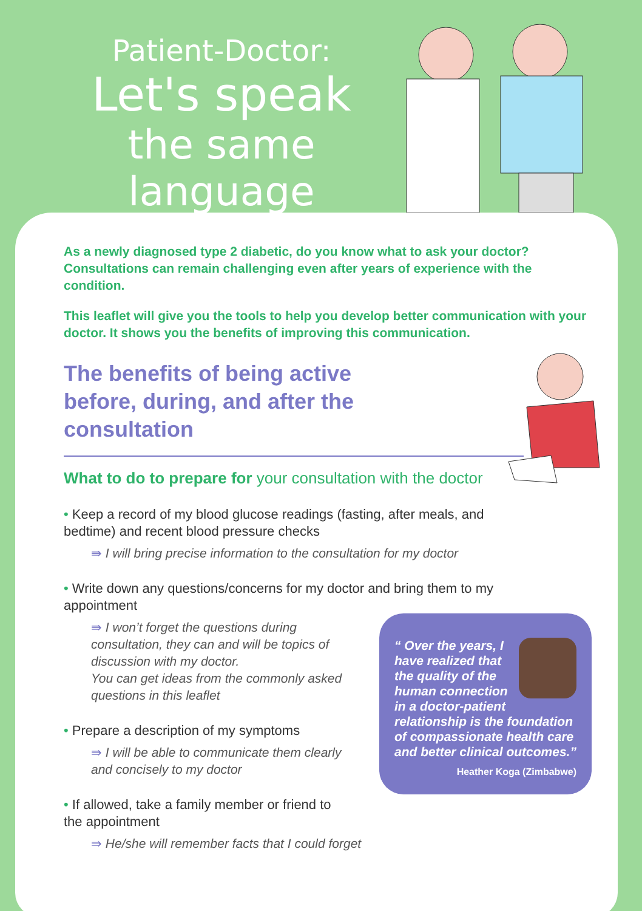Patient-Doctor:
Let's speak
the same language
As a newly diagnosed type 2 diabetic, do you know what to ask your doctor? Consultations can remain challenging even after years of experience with the condition.
This leaflet will give you the tools to help you develop better communication with your doctor. It shows you the benefits of improving this communication.
The benefits of being active before, during, and after the consultation
What to do to prepare for your consultation with the doctor
• Keep a record of my blood glucose readings (fasting, after meals, and bedtime) and recent blood pressure checks
⇛ I will bring precise information to the consultation for my doctor
• Write down any questions/concerns for my doctor and bring them to my appointment
⇛ I won’t forget the questions during consultation, they can and will be topics of discussion with my doctor.
You can get ideas from the commonly asked questions in this leaflet
• Prepare a description of my symptoms
⇛ I will be able to communicate them clearly and concisely to my doctor
• If allowed, take a family member or friend to the appointment
⇛ He/she will remember facts that I could forget
“ Over the years, I have realized that the quality of the human connection in a doctor-patient relationship is the foundation of compassionate health care and better clinical outcomes.”
Heather Koga (Zimbabwe)